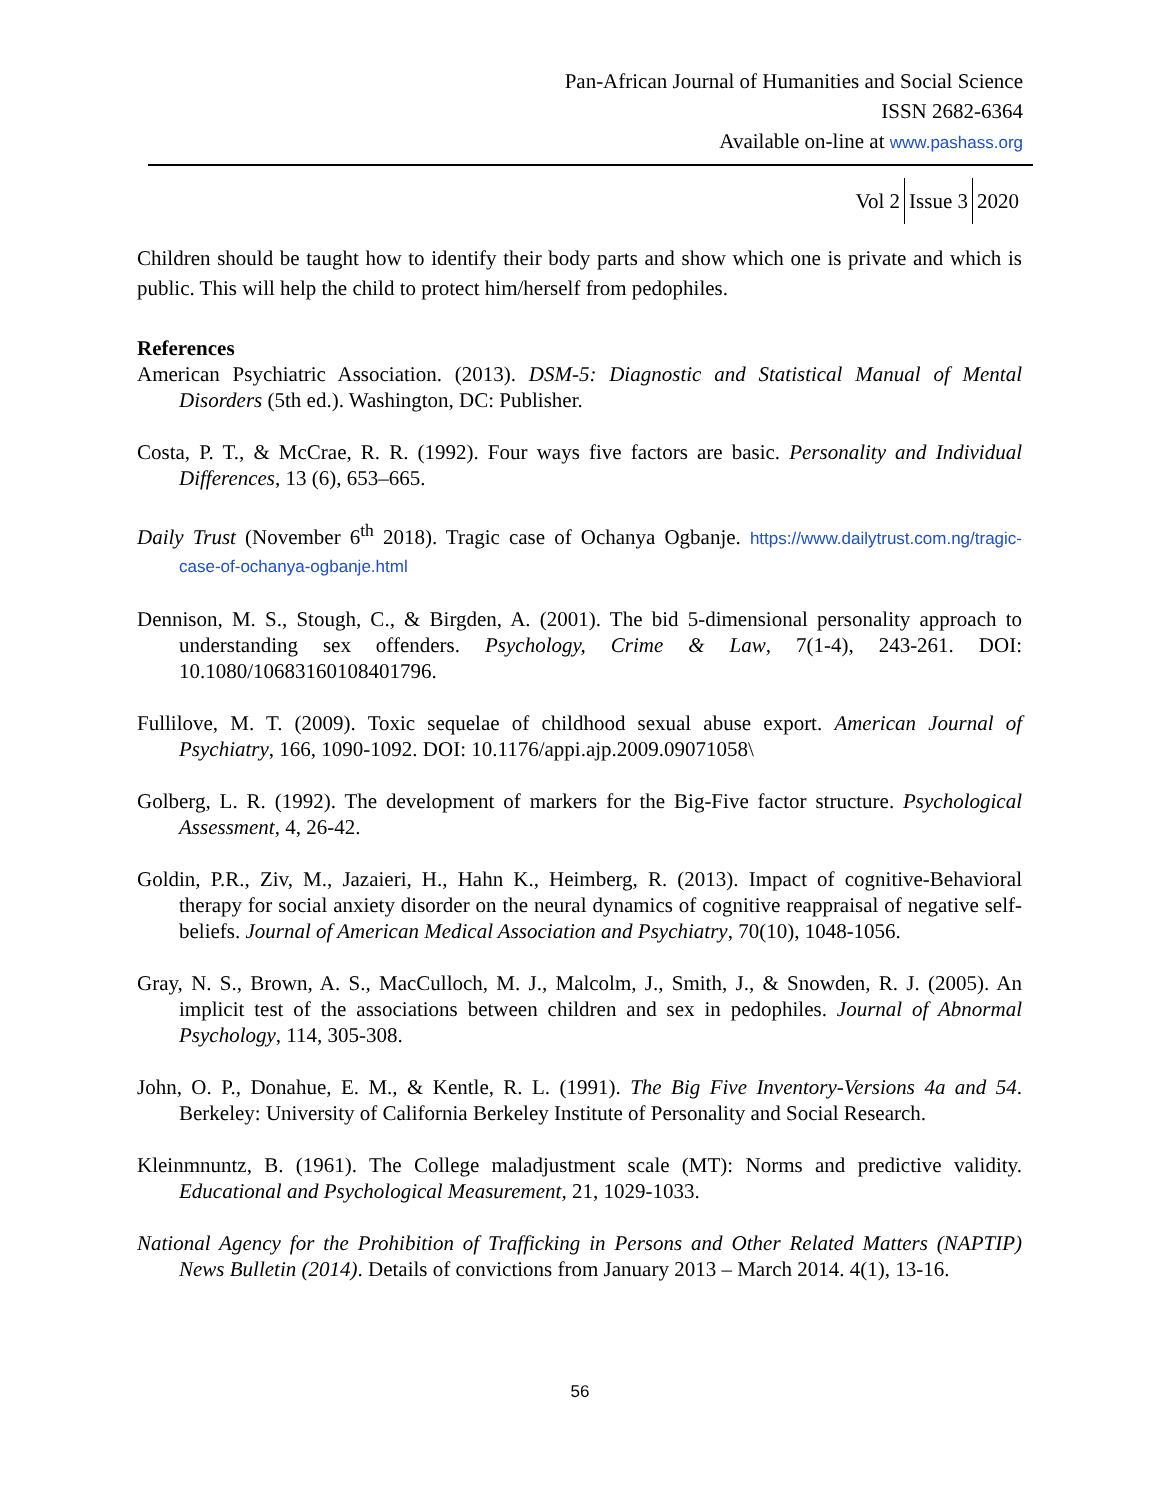Pan-African Journal of Humanities and Social Science
ISSN 2682-6364
Available on-line at www.pashass.org
Vol 2 Issue 3 2020
Children should be taught how to identify their body parts and show which one is private and which is public. This will help the child to protect him/herself from pedophiles.
References
American Psychiatric Association. (2013). DSM-5: Diagnostic and Statistical Manual of Mental Disorders (5th ed.). Washington, DC: Publisher.
Costa, P. T., & McCrae, R. R. (1992). Four ways five factors are basic. Personality and Individual Differences, 13 (6), 653–665.
Daily Trust (November 6<sup>th</sup> 2018). Tragic case of Ochanya Ogbanje. https://www.dailytrust.com.ng/tragic-case-of-ochanya-ogbanje.html
Dennison, M. S., Stough, C., & Birgden, A. (2001). The bid 5-dimensional personality approach to understanding sex offenders. Psychology, Crime & Law, 7(1-4), 243-261. DOI: 10.1080/10683160108401796.
Fullilove, M. T. (2009). Toxic sequelae of childhood sexual abuse export. American Journal of Psychiatry, 166, 1090-1092. DOI: 10.1176/appi.ajp.2009.09071058\
Golberg, L. R. (1992). The development of markers for the Big-Five factor structure. Psychological Assessment, 4, 26-42.
Goldin, P.R., Ziv, M., Jazaieri, H., Hahn K., Heimberg, R. (2013). Impact of cognitive-Behavioral therapy for social anxiety disorder on the neural dynamics of cognitive reappraisal of negative self-beliefs. Journal of American Medical Association and Psychiatry, 70(10), 1048-1056.
Gray, N. S., Brown, A. S., MacCulloch, M. J., Malcolm, J., Smith, J., & Snowden, R. J. (2005). An implicit test of the associations between children and sex in pedophiles. Journal of Abnormal Psychology, 114, 305-308.
John, O. P., Donahue, E. M., & Kentle, R. L. (1991). The Big Five Inventory-Versions 4a and 54. Berkeley: University of California Berkeley Institute of Personality and Social Research.
Kleinmnuntz, B. (1961). The College maladjustment scale (MT): Norms and predictive validity. Educational and Psychological Measurement, 21, 1029-1033.
National Agency for the Prohibition of Trafficking in Persons and Other Related Matters (NAPTIP) News Bulletin (2014). Details of convictions from January 2013 – March 2014. 4(1), 13-16.
56